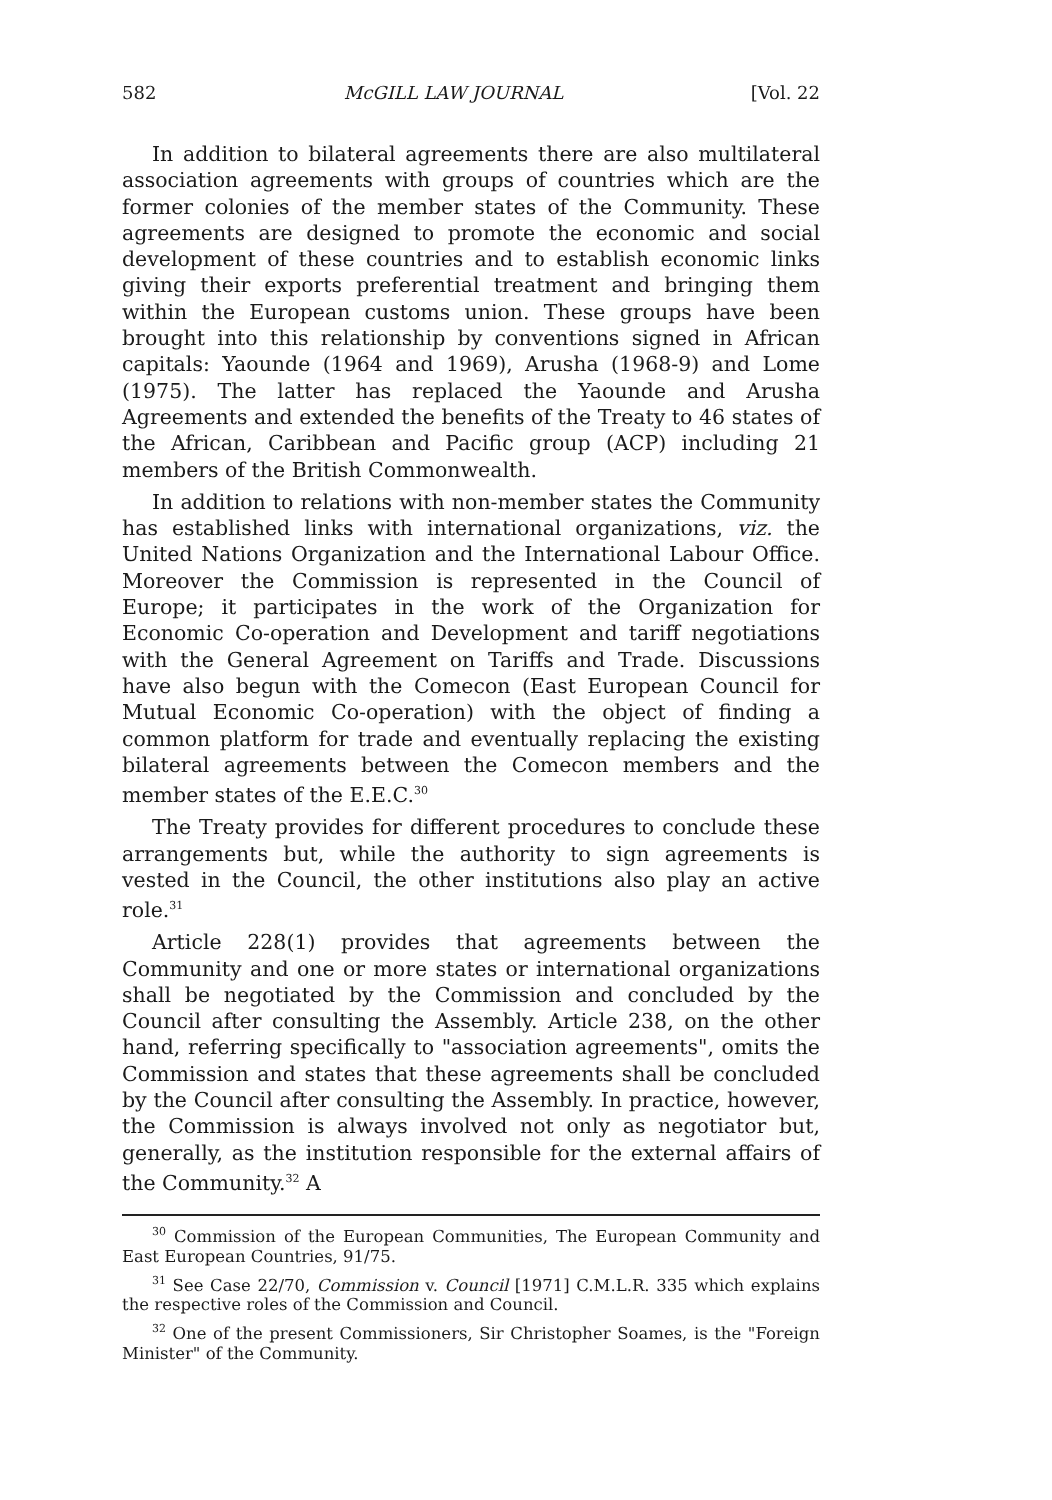582 McGILL LAW JOURNAL [Vol. 22
In addition to bilateral agreements there are also multilateral association agreements with groups of countries which are the former colonies of the member states of the Community. These agreements are designed to promote the economic and social development of these countries and to establish economic links giving their exports preferential treatment and bringing them within the European customs union. These groups have been brought into this relationship by conventions signed in African capitals: Yaounde (1964 and 1969), Arusha (1968-9) and Lome (1975). The latter has replaced the Yaounde and Arusha Agreements and extended the benefits of the Treaty to 46 states of the African, Caribbean and Pacific group (ACP) including 21 members of the British Commonwealth.
In addition to relations with non-member states the Community has established links with international organizations, viz. the United Nations Organization and the International Labour Office. Moreover the Commission is represented in the Council of Europe; it participates in the work of the Organization for Economic Co-operation and Development and tariff negotiations with the General Agreement on Tariffs and Trade. Discussions have also begun with the Comecon (East European Council for Mutual Economic Co-operation) with the object of finding a common platform for trade and eventually replacing the existing bilateral agreements between the Comecon members and the member states of the E.E.C.<sup>30</sup>
The Treaty provides for different procedures to conclude these arrangements but, while the authority to sign agreements is vested in the Council, the other institutions also play an active role.<sup>31</sup>
Article 228(1) provides that agreements between the Community and one or more states or international organizations shall be negotiated by the Commission and concluded by the Council after consulting the Assembly. Article 238, on the other hand, referring specifically to "association agreements", omits the Commission and states that these agreements shall be concluded by the Council after consulting the Assembly. In practice, however, the Commission is always involved not only as negotiator but, generally, as the institution responsible for the external affairs of the Community.<sup>32</sup> A
<sup>30</sup> Commission of the European Communities, The European Community and East European Countries, 91/75.
<sup>31</sup> See Case 22/70, Commission v. Council [1971] C.M.L.R. 335 which explains the respective roles of the Commission and Council.
<sup>32</sup> One of the present Commissioners, Sir Christopher Soames, is the "Foreign Minister" of the Community.